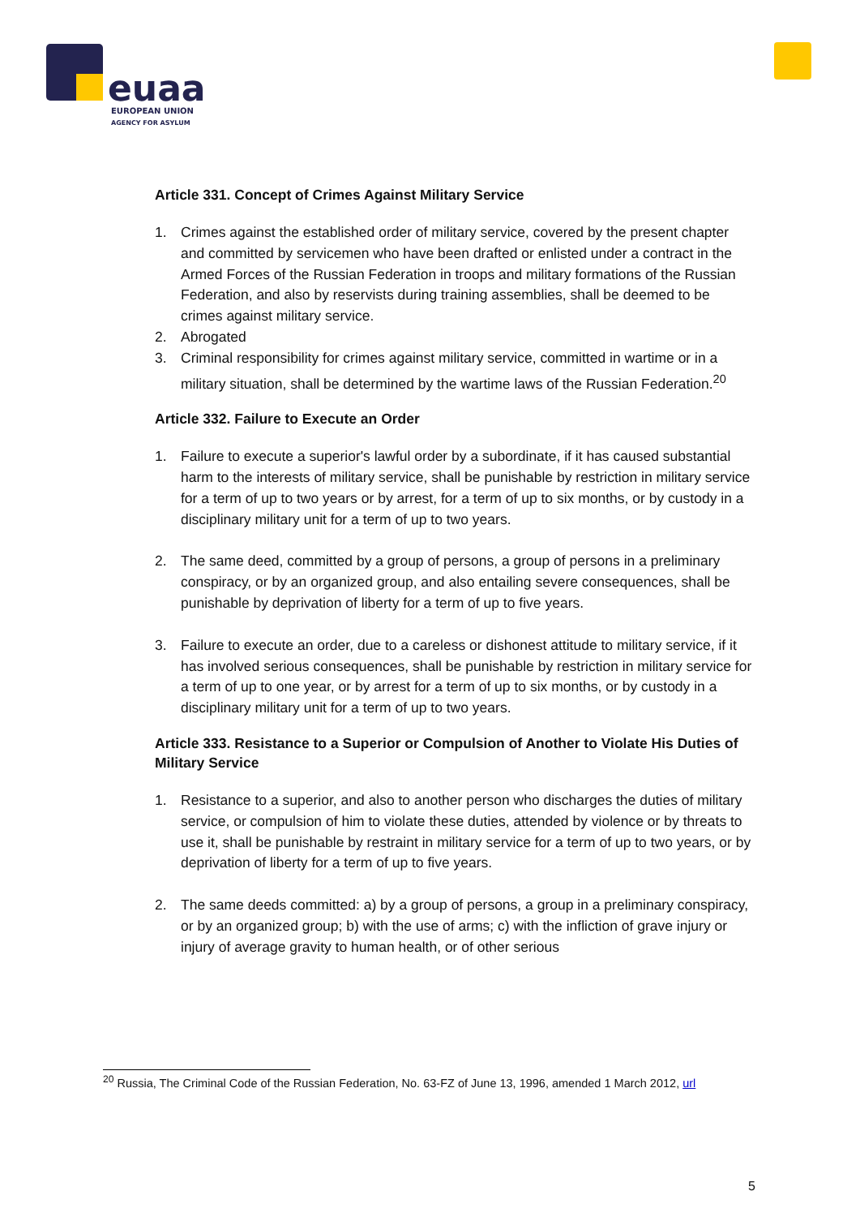euaa
EUROPEAN UNION
AGENCY FOR ASYLUM
Article 331. Concept of Crimes Against Military Service
1. Crimes against the established order of military service, covered by the present chapter and committed by servicemen who have been drafted or enlisted under a contract in the Armed Forces of the Russian Federation in troops and military formations of the Russian Federation, and also by reservists during training assemblies, shall be deemed to be crimes against military service.
2. Abrogated
3. Criminal responsibility for crimes against military service, committed in wartime or in a military situation, shall be determined by the wartime laws of the Russian Federation.<sup>20</sup>
Article 332. Failure to Execute an Order
1. Failure to execute a superior's lawful order by a subordinate, if it has caused substantial harm to the interests of military service, shall be punishable by restriction in military service for a term of up to two years or by arrest, for a term of up to six months, or by custody in a disciplinary military unit for a term of up to two years.
2. The same deed, committed by a group of persons, a group of persons in a preliminary conspiracy, or by an organized group, and also entailing severe consequences, shall be punishable by deprivation of liberty for a term of up to five years.
3. Failure to execute an order, due to a careless or dishonest attitude to military service, if it has involved serious consequences, shall be punishable by restriction in military service for a term of up to one year, or by arrest for a term of up to six months, or by custody in a disciplinary military unit for a term of up to two years.
Article 333. Resistance to a Superior or Compulsion of Another to Violate His Duties of Military Service
1. Resistance to a superior, and also to another person who discharges the duties of military service, or compulsion of him to violate these duties, attended by violence or by threats to use it, shall be punishable by restraint in military service for a term of up to two years, or by deprivation of liberty for a term of up to five years.
2. The same deeds committed: a) by a group of persons, a group in a preliminary conspiracy, or by an organized group; b) with the use of arms; c) with the infliction of grave injury or injury of average gravity to human health, or of other serious
<sup>20</sup> Russia, The Criminal Code of the Russian Federation, No. 63-FZ of June 13, 1996, amended 1 March 2012, url
5